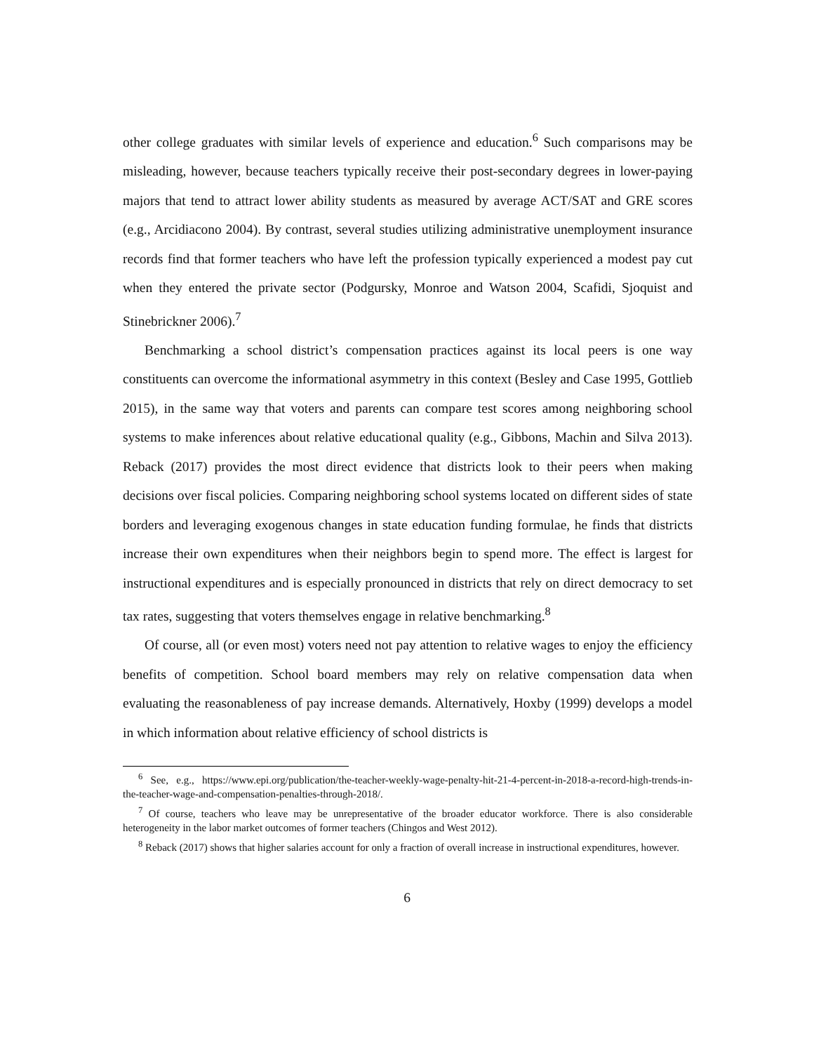other college graduates with similar levels of experience and education.<sup>6</sup> Such comparisons may be misleading, however, because teachers typically receive their post-secondary degrees in lower-paying majors that tend to attract lower ability students as measured by average ACT/SAT and GRE scores (e.g., Arcidiacono 2004). By contrast, several studies utilizing administrative unemployment insurance records find that former teachers who have left the profession typically experienced a modest pay cut when they entered the private sector (Podgursky, Monroe and Watson 2004, Scafidi, Sjoquist and Stinebrickner 2006).<sup>7</sup>
Benchmarking a school district’s compensation practices against its local peers is one way constituents can overcome the informational asymmetry in this context (Besley and Case 1995, Gottlieb 2015), in the same way that voters and parents can compare test scores among neighboring school systems to make inferences about relative educational quality (e.g., Gibbons, Machin and Silva 2013). Reback (2017) provides the most direct evidence that districts look to their peers when making decisions over fiscal policies. Comparing neighboring school systems located on different sides of state borders and leveraging exogenous changes in state education funding formulae, he finds that districts increase their own expenditures when their neighbors begin to spend more. The effect is largest for instructional expenditures and is especially pronounced in districts that rely on direct democracy to set tax rates, suggesting that voters themselves engage in relative benchmarking.<sup>8</sup>
Of course, all (or even most) voters need not pay attention to relative wages to enjoy the efficiency benefits of competition. School board members may rely on relative compensation data when evaluating the reasonableness of pay increase demands. Alternatively, Hoxby (1999) develops a model in which information about relative efficiency of school districts is
<sup>6</sup> See, e.g., https://www.epi.org/publication/the-teacher-weekly-wage-penalty-hit-21-4-percent-in-2018-a-record-high-trends-in-the-teacher-wage-and-compensation-penalties-through-2018/.
<sup>7</sup> Of course, teachers who leave may be unrepresentative of the broader educator workforce. There is also considerable heterogeneity in the labor market outcomes of former teachers (Chingos and West 2012).
<sup>8</sup> Reback (2017) shows that higher salaries account for only a fraction of overall increase in instructional expenditures, however.
6